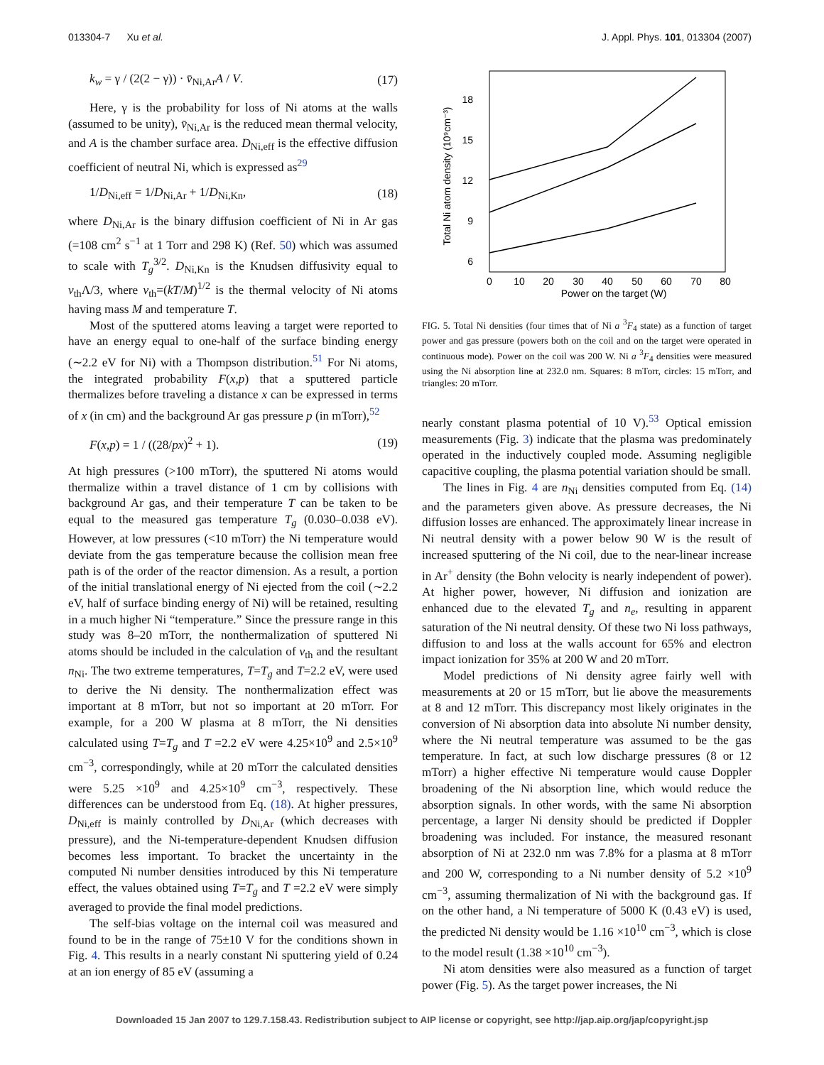013304-7 Xu et al. J. Appl. Phys. 101, 013304 (2007)
k<sub>w</sub> = γ / (2(2 − γ)) · v̄<sub>Ni,Ar</sub>A / V. (17)
Here, γ is the probability for loss of Ni atoms at the walls (assumed to be unity), v̄<sub>Ni,Ar</sub> is the reduced mean thermal velocity, and A is the chamber surface area. D<sub>Ni,eff</sub> is the effective diffusion coefficient of neutral Ni, which is expressed as<sup>29</sup>
1/D<sub>Ni,eff</sub> = 1/D<sub>Ni,Ar</sub> + 1/D<sub>Ni,Kn</sub>, (18)
where D<sub>Ni,Ar</sub> is the binary diffusion coefficient of Ni in Ar gas (=108 cm<sup>2</sup> s<sup>−1</sup> at 1 Torr and 298 K) (Ref. 50) which was assumed to scale with T<sub>g</sub><sup>3/2</sup>. D<sub>Ni,Kn</sub> is the Knudsen diffusivity equal to v<sub>th</sub>Λ/3, where v<sub>th</sub>=(kT/M)<sup>1/2</sup> is the thermal velocity of Ni atoms having mass M and temperature T.
Most of the sputtered atoms leaving a target were reported to have an energy equal to one-half of the surface binding energy (∼2.2 eV for Ni) with a Thompson distribution.<sup>51</sup> For Ni atoms, the integrated probability F(x,p) that a sputtered particle thermalizes before traveling a distance x can be expressed in terms of x (in cm) and the background Ar gas pressure p (in mTorr),<sup>52</sup>
F(x,p) = 1 / ((28/px)<sup>2</sup> + 1). (19)
At high pressures (>100 mTorr), the sputtered Ni atoms would thermalize within a travel distance of 1 cm by collisions with background Ar gas, and their temperature T can be taken to be equal to the measured gas temperature T<sub>g</sub> (0.030–0.038 eV). However, at low pressures (<10 mTorr) the Ni temperature would deviate from the gas temperature because the collision mean free path is of the order of the reactor dimension. As a result, a portion of the initial translational energy of Ni ejected from the coil (∼2.2 eV, half of surface binding energy of Ni) will be retained, resulting in a much higher Ni “temperature.” Since the pressure range in this study was 8–20 mTorr, the nonthermalization of sputtered Ni atoms should be included in the calculation of v<sub>th</sub> and the resultant n<sub>Ni</sub>. The two extreme temperatures, T=T<sub>g</sub> and T=2.2 eV, were used to derive the Ni density. The nonthermalization effect was important at 8 mTorr, but not so important at 20 mTorr. For example, for a 200 W plasma at 8 mTorr, the Ni densities calculated using T=T<sub>g</sub> and T =2.2 eV were 4.25×10<sup>9</sup> and 2.5×10<sup>9</sup> cm<sup>−3</sup>, correspondingly, while at 20 mTorr the calculated densities were 5.25 ×10<sup>9</sup> and 4.25×10<sup>9</sup> cm<sup>−3</sup>, respectively. These differences can be understood from Eq. (18). At higher pressures, D<sub>Ni,eff</sub> is mainly controlled by D<sub>Ni,Ar</sub> (which decreases with pressure), and the Ni-temperature-dependent Knudsen diffusion becomes less important. To bracket the uncertainty in the computed Ni number densities introduced by this Ni temperature effect, the values obtained using T=T<sub>g</sub> and T =2.2 eV were simply averaged to provide the final model predictions.
The self-bias voltage on the internal coil was measured and found to be in the range of 75±10 V for the conditions shown in Fig. 4. This results in a nearly constant Ni sputtering yield of 0.24 at an ion energy of 85 eV (assuming a
Power on the target (W)
Total Ni atom density (10⁹cm⁻³)
0
10
20
30
40
50
60
70
80
18
15
12
9
6
FIG. 5. Total Ni densities (four times that of Ni a <sup>3</sup>F<sub>4</sub> state) as a function of target power and gas pressure (powers both on the coil and on the target were operated in continuous mode). Power on the coil was 200 W. Ni a <sup>3</sup>F<sub>4</sub> densities were measured using the Ni absorption line at 232.0 nm. Squares: 8 mTorr, circles: 15 mTorr, and triangles: 20 mTorr.
nearly constant plasma potential of 10 V).<sup>53</sup> Optical emission measurements (Fig. 3) indicate that the plasma was predominately operated in the inductively coupled mode. Assuming negligible capacitive coupling, the plasma potential variation should be small.
The lines in Fig. 4 are n<sub>Ni</sub> densities computed from Eq. (14) and the parameters given above. As pressure decreases, the Ni diffusion losses are enhanced. The approximately linear increase in Ni neutral density with a power below 90 W is the result of increased sputtering of the Ni coil, due to the near-linear increase in Ar<sup>+</sup> density (the Bohn velocity is nearly independent of power). At higher power, however, Ni diffusion and ionization are enhanced due to the elevated T<sub>g</sub> and n<sub>e</sub>, resulting in apparent saturation of the Ni neutral density. Of these two Ni loss pathways, diffusion to and loss at the walls account for 65% and electron impact ionization for 35% at 200 W and 20 mTorr.
Model predictions of Ni density agree fairly well with measurements at 20 or 15 mTorr, but lie above the measurements at 8 and 12 mTorr. This discrepancy most likely originates in the conversion of Ni absorption data into absolute Ni number density, where the Ni neutral temperature was assumed to be the gas temperature. In fact, at such low discharge pressures (8 or 12 mTorr) a higher effective Ni temperature would cause Doppler broadening of the Ni absorption line, which would reduce the absorption signals. In other words, with the same Ni absorption percentage, a larger Ni density should be predicted if Doppler broadening was included. For instance, the measured resonant absorption of Ni at 232.0 nm was 7.8% for a plasma at 8 mTorr and 200 W, corresponding to a Ni number density of 5.2 ×10<sup>9</sup> cm<sup>−3</sup>, assuming thermalization of Ni with the background gas. If on the other hand, a Ni temperature of 5000 K (0.43 eV) is used, the predicted Ni density would be 1.16 ×10<sup>10</sup> cm<sup>−3</sup>, which is close to the model result (1.38 ×10<sup>10</sup> cm<sup>−3</sup>).
Ni atom densities were also measured as a function of target power (Fig. 5). As the target power increases, the Ni
Downloaded 15 Jan 2007 to 129.7.158.43. Redistribution subject to AIP license or copyright, see http://jap.aip.org/jap/copyright.jsp